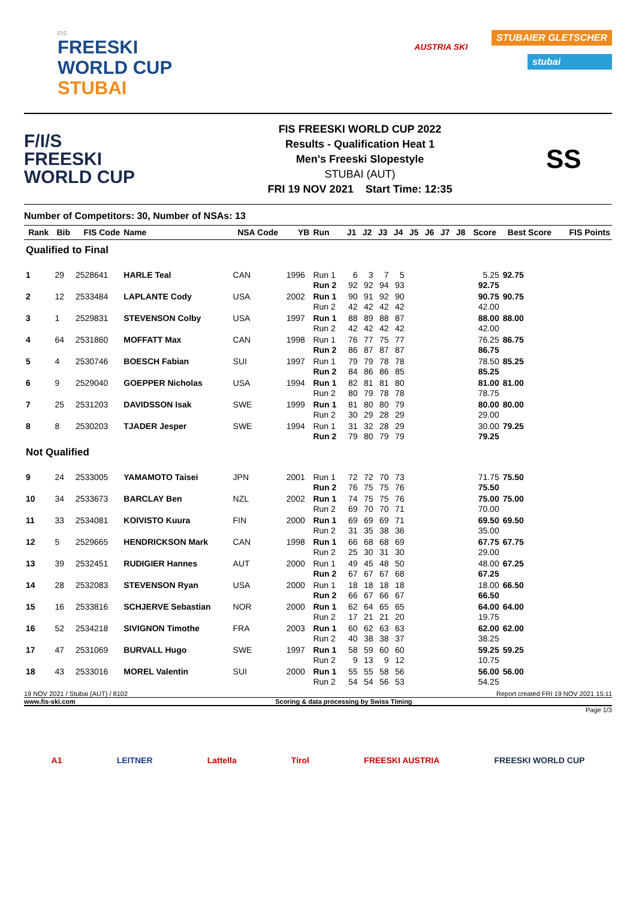FIS
FREESKI
WORLD CUP
STUBAI
AUSTRIA SKI
STUBAIER GLETSCHER
stubai
F/I/S
FREESKI
WORLD CUP
FIS FREESKI WORLD CUP 2022
Results - Qualification Heat 1
Men's Freeski Slopestyle
STUBAI (AUT)
FRI 19 NOV 2021 Start Time: 12:35
SS
Number of Competitors: 30, Number of NSAs: 13
| Rank | Bib | FIS Code | Name | NSA Code | YB | Run | J1 | J2 | J3 | J4 | J5 | J6 | J7 | J8 | Score | Best Score | FIS Points |
| --- | --- | --- | --- | --- | --- | --- | --- | --- | --- | --- | --- | --- | --- | --- | --- | --- | --- |
| Qualified to Final | | | | | | | | | | | | | | | | | |
| 1 | 29 | 2528641 | HARLE Teal | CAN | 1996 | Run 1 Run 2 | 6 92 | 3 92 | 7 94 | 5 93 | | | | | 5.25 92.75 | 92.75 | |
| 2 | 12 | 2533484 | LAPLANTE Cody | USA | 2002 | Run 1 Run 2 | 90 42 | 91 42 | 92 42 | 90 42 | | | | | 90.75 42.00 | 90.75 | |
| 3 | 1 | 2529831 | STEVENSON Colby | USA | 1997 | Run 1 Run 2 | 88 42 | 89 42 | 88 42 | 87 42 | | | | | 88.00 42.00 | 88.00 | |
| 4 | 64 | 2531860 | MOFFATT Max | CAN | 1998 | Run 1 Run 2 | 76 86 | 77 87 | 75 87 | 77 87 | | | | | 76.25 86.75 | 86.75 | |
| 5 | 4 | 2530746 | BOESCH Fabian | SUI | 1997 | Run 1 Run 2 | 79 84 | 79 86 | 78 86 | 78 85 | | | | | 78.50 85.25 | 85.25 | |
| 6 | 9 | 2529040 | GOEPPER Nicholas | USA | 1994 | Run 1 Run 2 | 82 80 | 81 79 | 81 78 | 80 78 | | | | | 81.00 78.75 | 81.00 | |
| 7 | 25 | 2531203 | DAVIDSSON Isak | SWE | 1999 | Run 1 Run 2 | 81 30 | 80 29 | 80 28 | 79 29 | | | | | 80.00 29.00 | 80.00 | |
| 8 | 8 | 2530203 | TJADER Jesper | SWE | 1994 | Run 1 Run 2 | 31 79 | 32 80 | 28 79 | 29 79 | | | | | 30.00 79.25 | 79.25 | |
| Not Qualified | | | | | | | | | | | | | | | | | |
| 9 | 24 | 2533005 | YAMAMOTO Taisei | JPN | 2001 | Run 1 Run 2 | 72 76 | 72 75 | 70 75 | 73 76 | | | | | 71.75 75.50 | 75.50 | |
| 10 | 34 | 2533673 | BARCLAY Ben | NZL | 2002 | Run 1 Run 2 | 74 69 | 75 70 | 75 70 | 76 71 | | | | | 75.00 70.00 | 75.00 | |
| 11 | 33 | 2534081 | KOIVISTO Kuura | FIN | 2000 | Run 1 Run 2 | 69 31 | 69 35 | 69 38 | 71 36 | | | | | 69.50 35.00 | 69.50 | |
| 12 | 5 | 2529665 | HENDRICKSON Mark | CAN | 1998 | Run 1 Run 2 | 66 25 | 68 30 | 68 31 | 69 30 | | | | | 67.75 29.00 | 67.75 | |
| 13 | 39 | 2532451 | RUDIGIER Hannes | AUT | 2000 | Run 1 Run 2 | 49 67 | 45 67 | 48 67 | 50 68 | | | | | 48.00 67.25 | 67.25 | |
| 14 | 28 | 2532083 | STEVENSON Ryan | USA | 2000 | Run 1 Run 2 | 18 66 | 18 67 | 18 66 | 18 67 | | | | | 18.00 66.50 | 66.50 | |
| 15 | 16 | 2533816 | SCHJERVE Sebastian | NOR | 2000 | Run 1 Run 2 | 62 17 | 64 21 | 65 21 | 65 20 | | | | | 64.00 19.75 | 64.00 | |
| 16 | 52 | 2534218 | SIVIGNON Timothe | FRA | 2003 | Run 1 Run 2 | 60 40 | 62 38 | 63 38 | 63 37 | | | | | 62.00 38.25 | 62.00 | |
| 17 | 47 | 2531069 | BURVALL Hugo | SWE | 1997 | Run 1 Run 2 | 58 9 | 59 13 | 60 9 | 60 12 | | | | | 59.25 10.75 | 59.25 | |
| 18 | 43 | 2533016 | MOREL Valentin | SUI | 2000 | Run 1 Run 2 | 55 54 | 55 54 | 58 56 | 56 53 | | | | | 56.00 54.25 | 56.00 | |
19 NOV 2021 / Stubai (AUT) / 8102 Report created FRI 19 NOV 2021 15:11
www.fis-ski.com Scoring & data processing by Swiss Timing
Page 1/3
A1 LEITNER Lattella Tirol FREESKI AUSTRIA FREESKI WORLD CUP